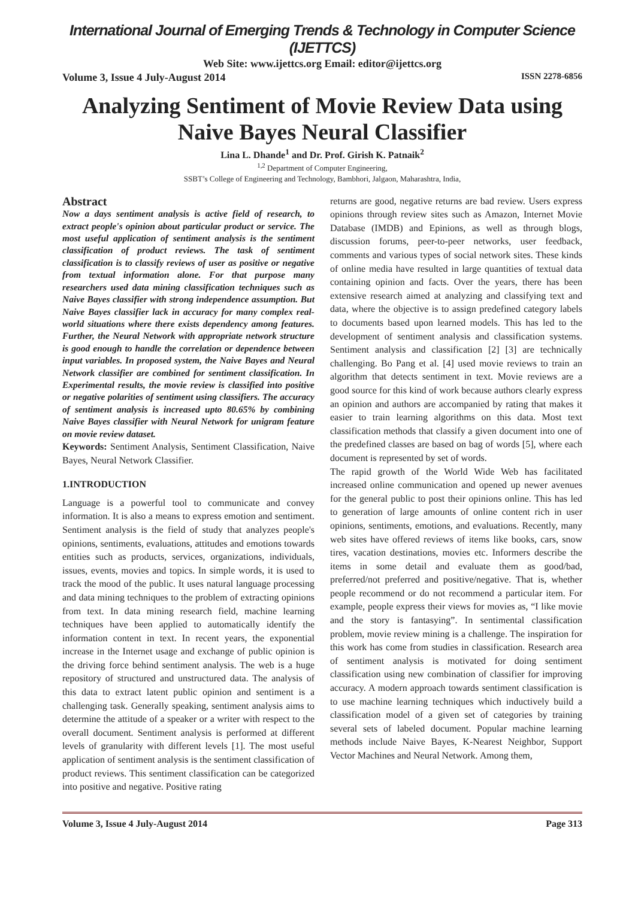International Journal of Emerging Trends & Technology in Computer Science (IJETTCS)
Web Site: www.ijettcs.org Email: editor@ijettcs.org
Volume 3, Issue 4 July-August 2014 ISSN 2278-6856
Analyzing Sentiment of Movie Review Data using Naive Bayes Neural Classifier
Lina L. Dhande<sup>1</sup> and Dr. Prof. Girish K. Patnaik<sup>2</sup>
<sup>1,2</sup> Department of Computer Engineering,
SSBT’s College of Engineering and Technology, Bambhori, Jalgaon, Maharashtra, India,
Abstract
Now a days sentiment analysis is active field of research, to extract people's opinion about particular product or service. The most useful application of sentiment analysis is the sentiment classification of product reviews. The task of sentiment classification is to classify reviews of user as positive or negative from textual information alone. For that purpose many researchers used data mining classification techniques such as Naive Bayes classifier with strong independence assumption. But Naive Bayes classifier lack in accuracy for many complex real-world situations where there exists dependency among features. Further, the Neural Network with appropriate network structure is good enough to handle the correlation or dependence between input variables. In proposed system, the Naive Bayes and Neural Network classifier are combined for sentiment classification. In Experimental results, the movie review is classified into positive or negative polarities of sentiment using classifiers. The accuracy of sentiment analysis is increased upto 80.65% by combining Naive Bayes classifier with Neural Network for unigram feature on movie review dataset.
Keywords: Sentiment Analysis, Sentiment Classification, Naive Bayes, Neural Network Classifier.
1.INTRODUCTION
Language is a powerful tool to communicate and convey information. It is also a means to express emotion and sentiment. Sentiment analysis is the field of study that analyzes people's opinions, sentiments, evaluations, attitudes and emotions towards entities such as products, services, organizations, individuals, issues, events, movies and topics. In simple words, it is used to track the mood of the public. It uses natural language processing and data mining techniques to the problem of extracting opinions from text. In data mining research field, machine learning techniques have been applied to automatically identify the information content in text. In recent years, the exponential increase in the Internet usage and exchange of public opinion is the driving force behind sentiment analysis. The web is a huge repository of structured and unstructured data. The analysis of this data to extract latent public opinion and sentiment is a challenging task. Generally speaking, sentiment analysis aims to determine the attitude of a speaker or a writer with respect to the overall document. Sentiment analysis is performed at different levels of granularity with different levels [1]. The most useful application of sentiment analysis is the sentiment classification of product reviews. This sentiment classification can be categorized into positive and negative. Positive rating
returns are good, negative returns are bad review. Users express opinions through review sites such as Amazon, Internet Movie Database (IMDB) and Epinions, as well as through blogs, discussion forums, peer-to-peer networks, user feedback, comments and various types of social network sites. These kinds of online media have resulted in large quantities of textual data containing opinion and facts. Over the years, there has been extensive research aimed at analyzing and classifying text and data, where the objective is to assign predefined category labels to documents based upon learned models. This has led to the development of sentiment analysis and classification systems. Sentiment analysis and classification [2] [3] are technically challenging. Bo Pang et al. [4] used movie reviews to train an algorithm that detects sentiment in text. Movie reviews are a good source for this kind of work because authors clearly express an opinion and authors are accompanied by rating that makes it easier to train learning algorithms on this data. Most text classification methods that classify a given document into one of the predefined classes are based on bag of words [5], where each document is represented by set of words.
The rapid growth of the World Wide Web has facilitated increased online communication and opened up newer avenues for the general public to post their opinions online. This has led to generation of large amounts of online content rich in user opinions, sentiments, emotions, and evaluations. Recently, many web sites have offered reviews of items like books, cars, snow tires, vacation destinations, movies etc. Informers describe the items in some detail and evaluate them as good/bad, preferred/not preferred and positive/negative. That is, whether people recommend or do not recommend a particular item. For example, people express their views for movies as, “I like movie and the story is fantasying”. In sentimental classification problem, movie review mining is a challenge. The inspiration for this work has come from studies in classification. Research area of sentiment analysis is motivated for doing sentiment classification using new combination of classifier for improving accuracy. A modern approach towards sentiment classification is to use machine learning techniques which inductively build a classification model of a given set of categories by training several sets of labeled document. Popular machine learning methods include Naive Bayes, K-Nearest Neighbor, Support Vector Machines and Neural Network. Among them,
Volume 3, Issue 4 July-August 2014 Page 313